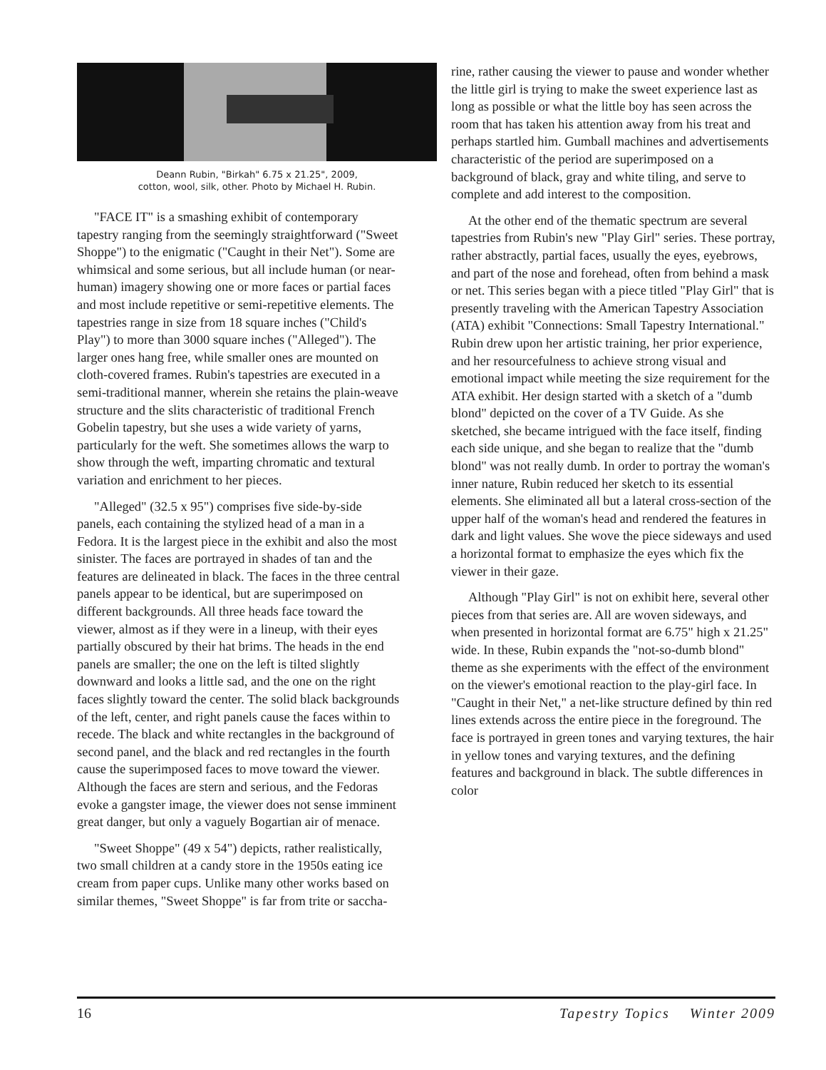Deann Rubin, "Birkah" 6.75 x 21.25", 2009,
cotton, wool, silk, other. Photo by Michael H. Rubin.
"FACE IT" is a smashing exhibit of contemporary tapestry ranging from the seemingly straightforward ("Sweet Shoppe") to the enigmatic ("Caught in their Net"). Some are whimsical and some serious, but all include human (or near-human) imagery showing one or more faces or partial faces and most include repetitive or semi-repetitive elements. The tapestries range in size from 18 square inches ("Child's Play") to more than 3000 square inches ("Alleged"). The larger ones hang free, while smaller ones are mounted on cloth-covered frames. Rubin's tapestries are executed in a semi-traditional manner, wherein she retains the plain-weave structure and the slits characteristic of traditional French Gobelin tapestry, but she uses a wide variety of yarns, particularly for the weft. She sometimes allows the warp to show through the weft, imparting chromatic and textural variation and enrichment to her pieces.
"Alleged" (32.5 x 95") comprises five side-by-side panels, each containing the stylized head of a man in a Fedora. It is the largest piece in the exhibit and also the most sinister. The faces are portrayed in shades of tan and the features are delineated in black. The faces in the three central panels appear to be identical, but are superimposed on different backgrounds. All three heads face toward the viewer, almost as if they were in a lineup, with their eyes partially obscured by their hat brims. The heads in the end panels are smaller; the one on the left is tilted slightly downward and looks a little sad, and the one on the right faces slightly toward the center. The solid black backgrounds of the left, center, and right panels cause the faces within to recede. The black and white rectangles in the background of second panel, and the black and red rectangles in the fourth cause the superimposed faces to move toward the viewer. Although the faces are stern and serious, and the Fedoras evoke a gangster image, the viewer does not sense imminent great danger, but only a vaguely Bogartian air of menace.
"Sweet Shoppe" (49 x 54") depicts, rather realistically, two small children at a candy store in the 1950s eating ice cream from paper cups. Unlike many other works based on similar themes, "Sweet Shoppe" is far from trite or saccha-
rine, rather causing the viewer to pause and wonder whether the little girl is trying to make the sweet experience last as long as possible or what the little boy has seen across the room that has taken his attention away from his treat and perhaps startled him. Gumball machines and advertisements characteristic of the period are superimposed on a background of black, gray and white tiling, and serve to complete and add interest to the composition.
At the other end of the thematic spectrum are several tapestries from Rubin's new "Play Girl" series. These portray, rather abstractly, partial faces, usually the eyes, eyebrows, and part of the nose and forehead, often from behind a mask or net. This series began with a piece titled "Play Girl" that is presently traveling with the American Tapestry Association (ATA) exhibit "Connections: Small Tapestry International." Rubin drew upon her artistic training, her prior experience, and her resourcefulness to achieve strong visual and emotional impact while meeting the size requirement for the ATA exhibit. Her design started with a sketch of a "dumb blond" depicted on the cover of a TV Guide. As she sketched, she became intrigued with the face itself, finding each side unique, and she began to realize that the "dumb blond" was not really dumb. In order to portray the woman's inner nature, Rubin reduced her sketch to its essential elements. She eliminated all but a lateral cross-section of the upper half of the woman's head and rendered the features in dark and light values. She wove the piece sideways and used a horizontal format to emphasize the eyes which fix the viewer in their gaze.
Although "Play Girl" is not on exhibit here, several other pieces from that series are. All are woven sideways, and when presented in horizontal format are 6.75" high x 21.25" wide. In these, Rubin expands the "not-so-dumb blond" theme as she experiments with the effect of the environment on the viewer's emotional reaction to the play-girl face. In "Caught in their Net," a net-like structure defined by thin red lines extends across the entire piece in the foreground. The face is portrayed in green tones and varying textures, the hair in yellow tones and varying textures, and the defining features and background in black. The subtle differences in color
16 Tapestry Topics Winter 2009